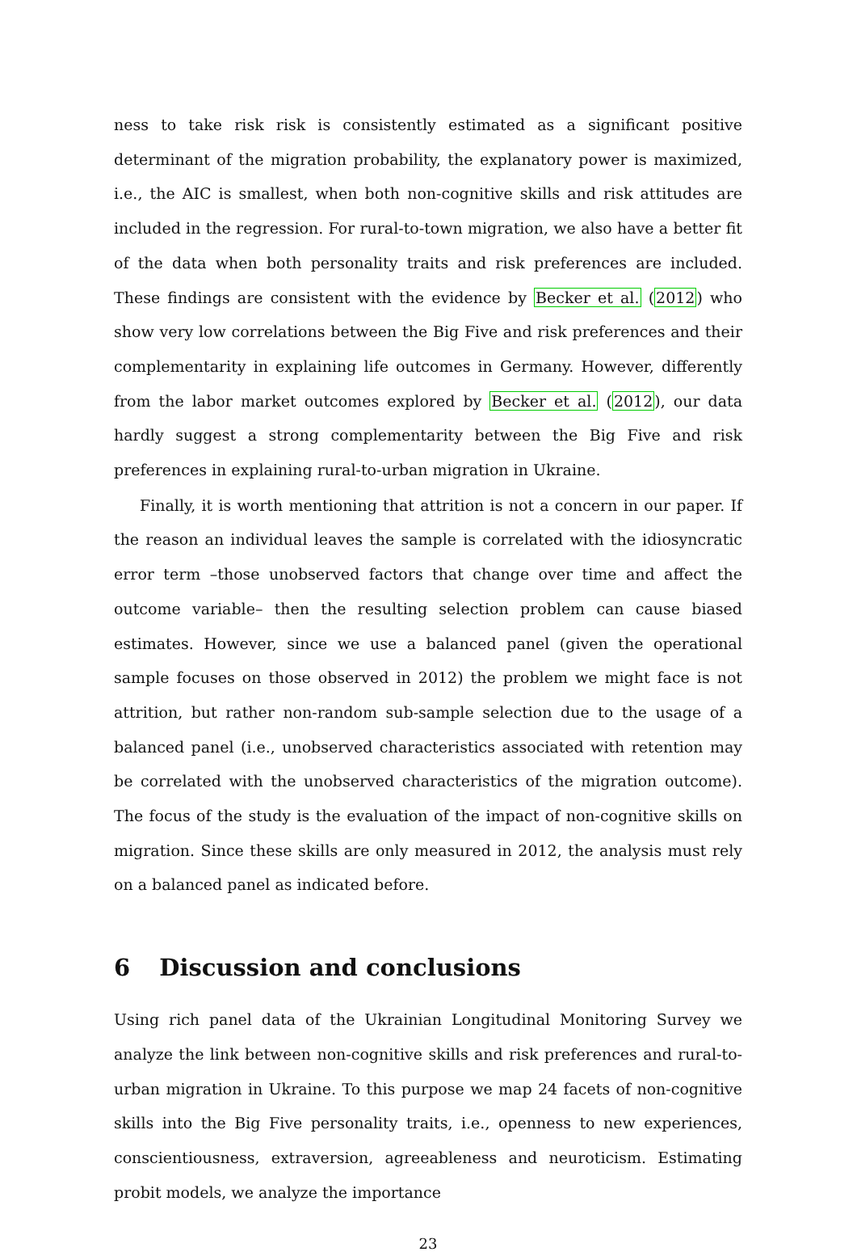ness to take risk risk is consistently estimated as a significant positive determinant of the migration probability, the explanatory power is maximized, i.e., the AIC is smallest, when both non-cognitive skills and risk attitudes are included in the regression. For rural-to-town migration, we also have a better fit of the data when both personality traits and risk preferences are included. These findings are consistent with the evidence by Becker et al. (2012) who show very low correlations between the Big Five and risk preferences and their complementarity in explaining life outcomes in Germany. However, differently from the labor market outcomes explored by Becker et al. (2012), our data hardly suggest a strong complementarity between the Big Five and risk preferences in explaining rural-to-urban migration in Ukraine.
Finally, it is worth mentioning that attrition is not a concern in our paper. If the reason an individual leaves the sample is correlated with the idiosyncratic error term –those unobserved factors that change over time and affect the outcome variable– then the resulting selection problem can cause biased estimates. However, since we use a balanced panel (given the operational sample focuses on those observed in 2012) the problem we might face is not attrition, but rather non-random sub-sample selection due to the usage of a balanced panel (i.e., unobserved characteristics associated with retention may be correlated with the unobserved characteristics of the migration outcome). The focus of the study is the evaluation of the impact of non-cognitive skills on migration. Since these skills are only measured in 2012, the analysis must rely on a balanced panel as indicated before.
6 Discussion and conclusions
Using rich panel data of the Ukrainian Longitudinal Monitoring Survey we analyze the link between non-cognitive skills and risk preferences and rural-to-urban migration in Ukraine. To this purpose we map 24 facets of non-cognitive skills into the Big Five personality traits, i.e., openness to new experiences, conscientiousness, extraversion, agreeableness and neuroticism. Estimating probit models, we analyze the importance
23